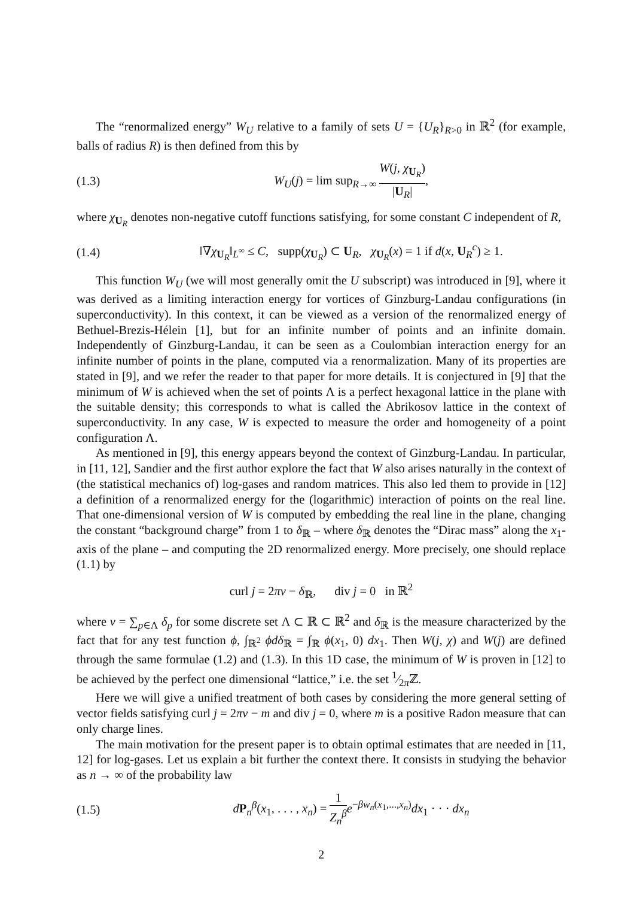The “renormalized energy” W<sub>U</sub> relative to a family of sets U = {U<sub>R</sub>}<sub>R>0</sub> in ℝ<sup>2</sup> (for example, balls of radius R) is then defined from this by
(1.3) W<sub>U</sub>(j) = lim sup<sub>R→∞</sub> W(j, χ<sub>U<sub>R</sub></sub>) |U<sub>R</sub>|,
where χ<sub>U<sub>R</sub></sub> denotes non-negative cutoff functions satisfying, for some constant C independent of R,
(1.4) ‖∇χ<sub>U<sub>R</sub></sub>‖<sub>L<sup>∞</sup></sub> ≤ C, supp(χ<sub>U<sub>R</sub></sub>) ⊂ U<sub>R</sub>, χ<sub>U<sub>R</sub></sub>(x) = 1 if d(x, U<sub>R</sub><sup>c</sup>) ≥ 1.
This function W<sub>U</sub> (we will most generally omit the U subscript) was introduced in [9], where it was derived as a limiting interaction energy for vortices of Ginzburg-Landau configurations (in superconductivity). In this context, it can be viewed as a version of the renormalized energy of Bethuel-Brezis-Hélein [1], but for an infinite number of points and an infinite domain. Independently of Ginzburg-Landau, it can be seen as a Coulombian interaction energy for an infinite number of points in the plane, computed via a renormalization. Many of its properties are stated in [9], and we refer the reader to that paper for more details. It is conjectured in [9] that the minimum of W is achieved when the set of points Λ is a perfect hexagonal lattice in the plane with the suitable density; this corresponds to what is called the Abrikosov lattice in the context of superconductivity. In any case, W is expected to measure the order and homogeneity of a point configuration Λ.
As mentioned in [9], this energy appears beyond the context of Ginzburg-Landau. In particular, in [11, 12], Sandier and the first author explore the fact that W also arises naturally in the context of (the statistical mechanics of) log-gases and random matrices. This also led them to provide in [12] a definition of a renormalized energy for the (logarithmic) interaction of points on the real line. That one-dimensional version of W is computed by embedding the real line in the plane, changing the constant “background charge” from 1 to δ<sub>ℝ</sub> – where δ<sub>ℝ</sub> denotes the “Dirac mass” along the x<sub>1</sub>-axis of the plane – and computing the 2D renormalized energy. More precisely, one should replace (1.1) by
curl j = 2πν − δ<sub>ℝ</sub>, div j = 0 in ℝ<sup>2</sup>
where ν = ∑<sub>p∈Λ</sub> δ<sub>p</sub> for some discrete set Λ ⊂ ℝ ⊂ ℝ<sup>2</sup> and δ<sub>ℝ</sub> is the measure characterized by the fact that for any test function ϕ, ∫<sub>ℝ<sup>2</sup></sub> ϕdδ<sub>ℝ</sub> = ∫<sub>ℝ</sub> ϕ(x<sub>1</sub>, 0) dx<sub>1</sub>. Then W(j, χ) and W(j) are defined through the same formulae (1.2) and (1.3). In this 1D case, the minimum of W is proven in [12] to be achieved by the perfect one dimensional “lattice,” i.e. the set 1⁄2πℤ.
Here we will give a unified treatment of both cases by considering the more general setting of vector fields satisfying curl j = 2πν − m and div j = 0, where m is a positive Radon measure that can only charge lines.
The main motivation for the present paper is to obtain optimal estimates that are needed in [11, 12] for log-gases. Let us explain a bit further the context there. It consists in studying the behavior as n → ∞ of the probability law
(1.5) dP<sub>n</sub><sup>β</sup>(x<sub>1</sub>, . . . , x<sub>n</sub>) = 1 Z<sub>n</sub><sup>β</sup> e<sup>−βw<sub>n</sub>(x<sub>1</sub>,...,x<sub>n</sub>)</sup>dx<sub>1</sub> · · · dx<sub>n</sub>
2